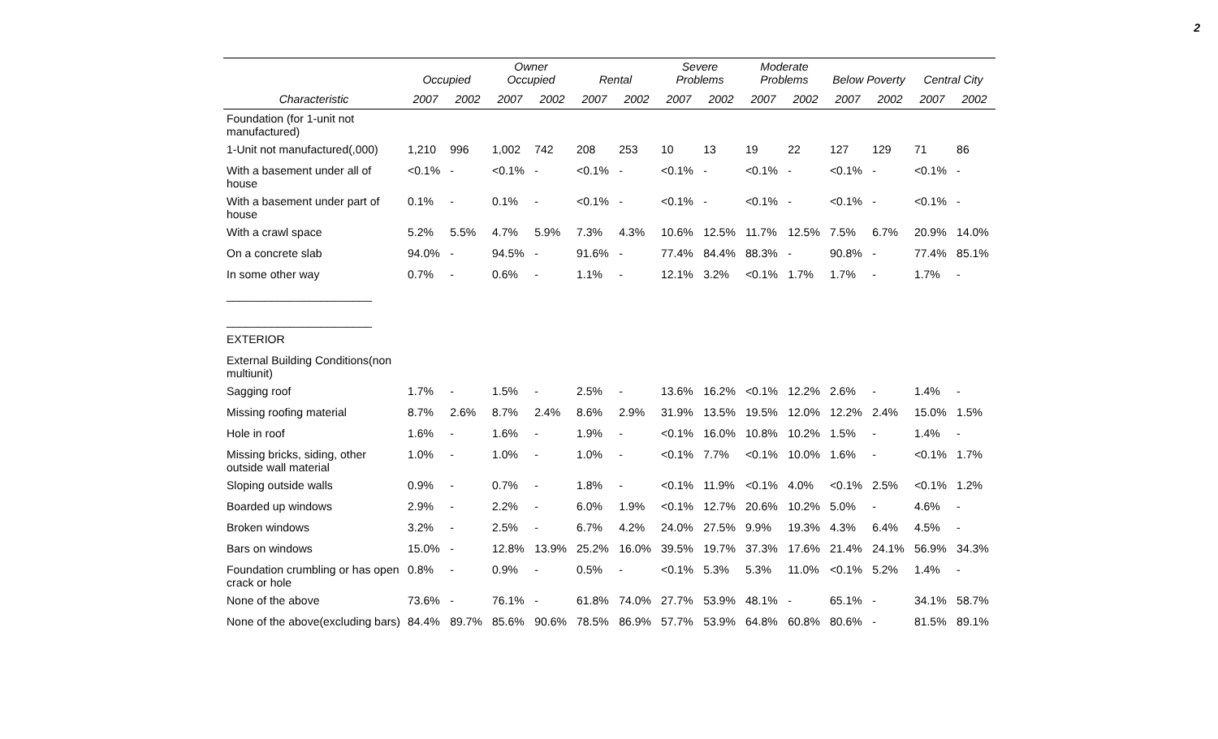2
| | Occupied | | Owner Occupied | | Rental | | Severe Problems | | Moderate Problems | | Below Poverty | | Central City | |
| --- | --- | --- | --- | --- | --- | --- | --- | --- | --- | --- | --- | --- | --- | --- |
| Characteristic | 2007 | 2002 | 2007 | 2002 | 2007 | 2002 | 2007 | 2002 | 2007 | 2002 | 2007 | 2002 | 2007 | 2002 |
| Foundation (for 1-unit not manufactured) | | | | | | | | | | | | | | |
| 1-Unit not manufactured(,000) | 1,210 | 996 | 1,002 | 742 | 208 | 253 | 10 | 13 | 19 | 22 | 127 | 129 | 71 | 86 |
| With a basement under all of house | <0.1% | - | <0.1% | - | <0.1% | - | <0.1% | - | <0.1% | - | <0.1% | - | <0.1% | - |
| With a basement under part of house | 0.1% | - | 0.1% | - | <0.1% | - | <0.1% | - | <0.1% | - | <0.1% | - | <0.1% | - |
| With a crawl space | 5.2% | 5.5% | 4.7% | 5.9% | 7.3% | 4.3% | 10.6% | 12.5% | 11.7% | 12.5% | 7.5% | 6.7% | 20.9% | 14.0% |
| On a concrete slab | 94.0% | - | 94.5% | - | 91.6% | - | 77.4% | 84.4% | 88.3% | - | 90.8% | - | 77.4% | 85.1% |
| In some other way | 0.7% | - | 0.6% | - | 1.1% | - | 12.1% | 3.2% | <0.1% | 1.7% | 1.7% | - | 1.7% | - |
| _______________________ _______________________ | | | | | | | | | | | | | | |
| EXTERIOR | | | | | | | | | | | | | | |
| External Building Conditions(non multiunit) | | | | | | | | | | | | | | |
| Sagging roof | 1.7% | - | 1.5% | - | 2.5% | - | 13.6% | 16.2% | <0.1% | 12.2% | 2.6% | - | 1.4% | - |
| Missing roofing material | 8.7% | 2.6% | 8.7% | 2.4% | 8.6% | 2.9% | 31.9% | 13.5% | 19.5% | 12.0% | 12.2% | 2.4% | 15.0% | 1.5% |
| Hole in roof | 1.6% | - | 1.6% | - | 1.9% | - | <0.1% | 16.0% | 10.8% | 10.2% | 1.5% | - | 1.4% | - |
| Missing bricks, siding, other outside wall material | 1.0% | - | 1.0% | - | 1.0% | - | <0.1% | 7.7% | <0.1% | 10.0% | 1.6% | - | <0.1% | 1.7% |
| Sloping outside walls | 0.9% | - | 0.7% | - | 1.8% | - | <0.1% | 11.9% | <0.1% | 4.0% | <0.1% | 2.5% | <0.1% | 1.2% |
| Boarded up windows | 2.9% | - | 2.2% | - | 6.0% | 1.9% | <0.1% | 12.7% | 20.6% | 10.2% | 5.0% | - | 4.6% | - |
| Broken windows | 3.2% | - | 2.5% | - | 6.7% | 4.2% | 24.0% | 27.5% | 9.9% | 19.3% | 4.3% | 6.4% | 4.5% | - |
| Bars on windows | 15.0% | - | 12.8% | 13.9% | 25.2% | 16.0% | 39.5% | 19.7% | 37.3% | 17.6% | 21.4% | 24.1% | 56.9% | 34.3% |
| Foundation crumbling or has open crack or hole | 0.8% | - | 0.9% | - | 0.5% | - | <0.1% | 5.3% | 5.3% | 11.0% | <0.1% | 5.2% | 1.4% | - |
| None of the above | 73.6% | - | 76.1% | - | 61.8% | 74.0% | 27.7% | 53.9% | 48.1% | - | 65.1% | - | 34.1% | 58.7% |
| None of the above(excluding bars) | 84.4% | 89.7% | 85.6% | 90.6% | 78.5% | 86.9% | 57.7% | 53.9% | 64.8% | 60.8% | 80.6% | - | 81.5% | 89.1% |